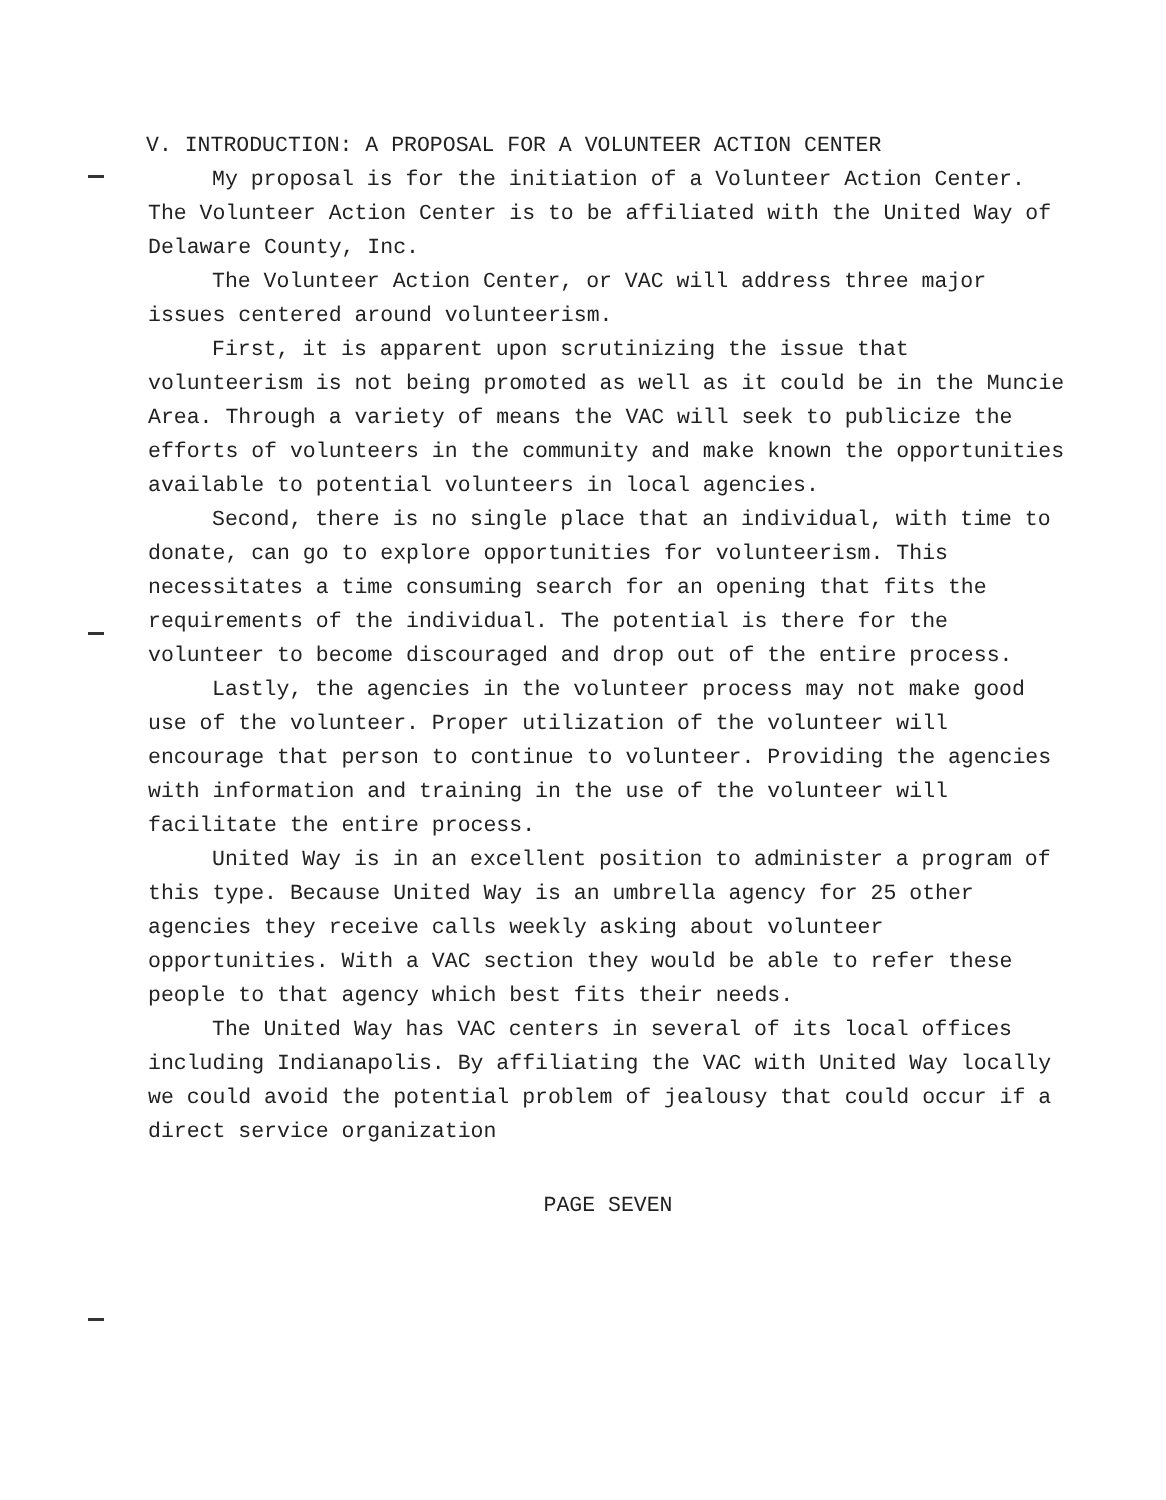V. INTRODUCTION: A PROPOSAL FOR A VOLUNTEER ACTION CENTER
My proposal is for the initiation of a Volunteer Action Center. The Volunteer Action Center is to be affiliated with the United Way of Delaware County, Inc.
The Volunteer Action Center, or VAC will address three major issues centered around volunteerism.
First, it is apparent upon scrutinizing the issue that volunteerism is not being promoted as well as it could be in the Muncie Area. Through a variety of means the VAC will seek to publicize the efforts of volunteers in the community and make known the opportunities available to potential volunteers in local agencies.
Second, there is no single place that an individual, with time to donate, can go to explore opportunities for volunteerism. This necessitates a time consuming search for an opening that fits the requirements of the individual. The potential is there for the volunteer to become discouraged and drop out of the entire process.
Lastly, the agencies in the volunteer process may not make good use of the volunteer. Proper utilization of the volunteer will encourage that person to continue to volunteer. Providing the agencies with information and training in the use of the volunteer will facilitate the entire process.
United Way is in an excellent position to administer a program of this type. Because United Way is an umbrella agency for 25 other agencies they receive calls weekly asking about volunteer opportunities. With a VAC section they would be able to refer these people to that agency which best fits their needs.
The United Way has VAC centers in several of its local offices including Indianapolis. By affiliating the VAC with United Way locally we could avoid the potential problem of jealousy that could occur if a direct service organization
PAGE SEVEN